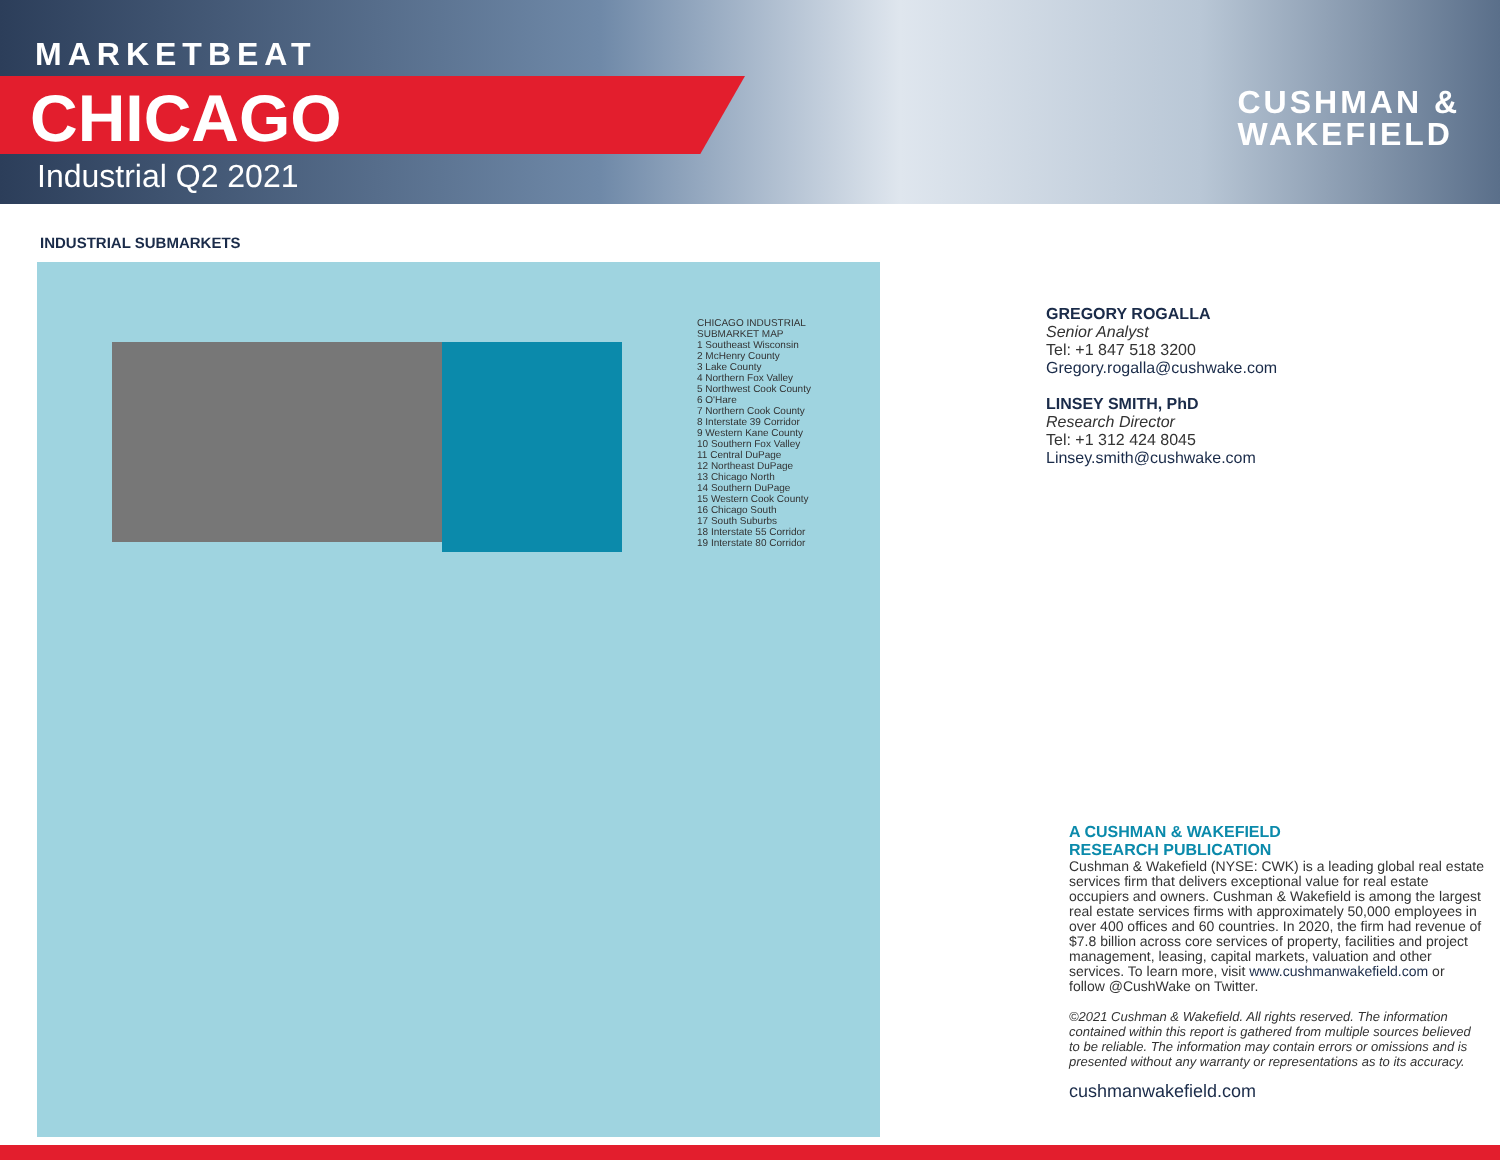MARKETBEAT
CHICAGO
Industrial Q2 2021
CUSHMAN &
WAKEFIELD
INDUSTRIAL SUBMARKETS
CHICAGO INDUSTRIAL
SUBMARKET MAP
1 Southeast Wisconsin
2 McHenry County
3 Lake County
4 Northern Fox Valley
5 Northwest Cook County
6 O'Hare
7 Northern Cook County
8 Interstate 39 Corridor
9 Western Kane County
10 Southern Fox Valley
11 Central DuPage
12 Northeast DuPage
13 Chicago North
14 Southern DuPage
15 Western Cook County
16 Chicago South
17 South Suburbs
18 Interstate 55 Corridor
19 Interstate 80 Corridor
GREGORY ROGALLA
Senior Analyst
Tel: +1 847 518 3200
Gregory.rogalla@cushwake.com
LINSEY SMITH, PhD
Research Director
Tel: +1 312 424 8045
Linsey.smith@cushwake.com
A CUSHMAN & WAKEFIELD
RESEARCH PUBLICATION
Cushman & Wakefield (NYSE: CWK) is a leading global real estate services firm that delivers exceptional value for real estate occupiers and owners. Cushman & Wakefield is among the largest real estate services firms with approximately 50,000 employees in over 400 offices and 60 countries. In 2020, the firm had revenue of $7.8 billion across core services of property, facilities and project management, leasing, capital markets, valuation and other services. To learn more, visit www.cushmanwakefield.com or follow @CushWake on Twitter.
©2021 Cushman & Wakefield. All rights reserved. The information contained within this report is gathered from multiple sources believed to be reliable. The information may contain errors or omissions and is presented without any warranty or representations as to its accuracy.
cushmanwakefield.com